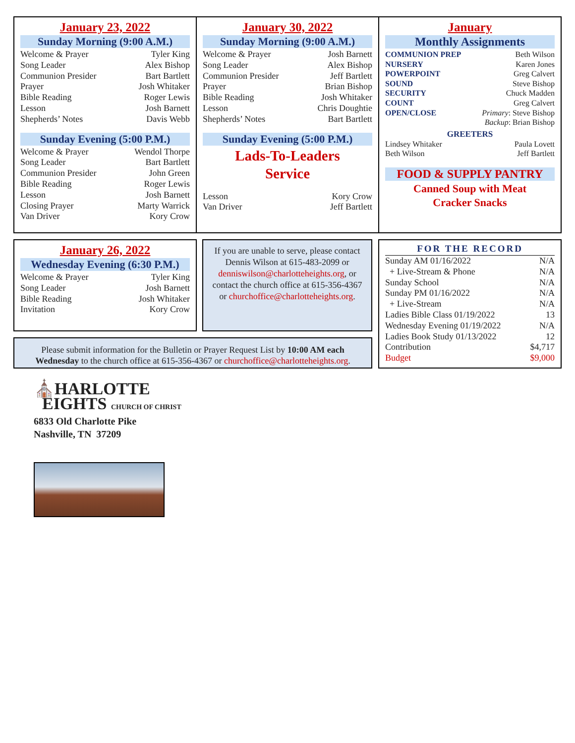January 23, 2022
Sunday Morning (9:00 A.M.)
| Welcome & Prayer | Tyler King |
| Song Leader | Alex Bishop |
| Communion Presider | Bart Bartlett |
| Prayer | Josh Whitaker |
| Bible Reading | Roger Lewis |
| Lesson | Josh Barnett |
| Shepherds’ Notes | Davis Webb |
Sunday Evening (5:00 P.M.)
| Welcome & Prayer | Wendol Thorpe |
| Song Leader | Bart Bartlett |
| Communion Presider | John Green |
| Bible Reading | Roger Lewis |
| Lesson | Josh Barnett |
| Closing Prayer | Marty Warrick |
| Van Driver | Kory Crow |
January 30, 2022
Sunday Morning (9:00 A.M.)
| Welcome & Prayer | Josh Barnett |
| Song Leader | Alex Bishop |
| Communion Presider | Jeff Bartlett |
| Prayer | Brian Bishop |
| Bible Reading | Josh Whitaker |
| Lesson | Chris Doughtie |
| Shepherds’ Notes | Bart Bartlett |
Sunday Evening (5:00 P.M.)
Lads-To-Leaders
Service
| Lesson | Kory Crow |
| Van Driver | Jeff Bartlett |
January
Monthly Assignments
| COMMUNION PREP | Beth Wilson |
| NURSERY | Karen Jones |
| POWERPOINT | Greg Calvert |
| SOUND | Steve Bishop |
| SECURITY | Chuck Madden |
| COUNT | Greg Calvert |
| OPEN/CLOSE | Primary : Steve Bishop |
| | Backup : Brian Bishop |
GREETERS
| Lindsey Whitaker | Paula Lovett |
| Beth Wilson | Jeff Bartlett |
FOOD & SUPPLY PANTRY
Canned Soup with Meat
Cracker Snacks
January 26, 2022
Wednesday Evening (6:30 P.M.)
| Welcome & Prayer | Tyler King |
| Song Leader | Josh Barnett |
| Bible Reading | Josh Whitaker |
| Invitation | Kory Crow |
If you are unable to serve, please contact Dennis Wilson at 615-483-2099 or denniswilson@charlotteheights.org, or contact the church office at 615-356-4367 or churchoffice@charlotteheights.org.
Please submit information for the Bulletin or Prayer Request List by 10:00 AM each Wednesday to the church office at 615-356-4367 or churchoffice@charlotteheights.org.
FOR THE RECORD
| Sunday AM 01/16/2022 | N/A |
| + Live-Stream & Phone | N/A |
| Sunday School | N/A |
| Sunday PM 01/16/2022 | N/A |
| + Live-Stream | N/A |
| Ladies Bible Class 01/19/2022 | 13 |
| Wednesday Evening 01/19/2022 | N/A |
| Ladies Book Study 01/13/2022 | 12 |
| Contribution | $4,717 |
| Budget | $9,000 |
⛪HARLOTTE
EIGHTS CHURCH OF CHRIST
6833 Old Charlotte Pike
Nashville, TN 37209